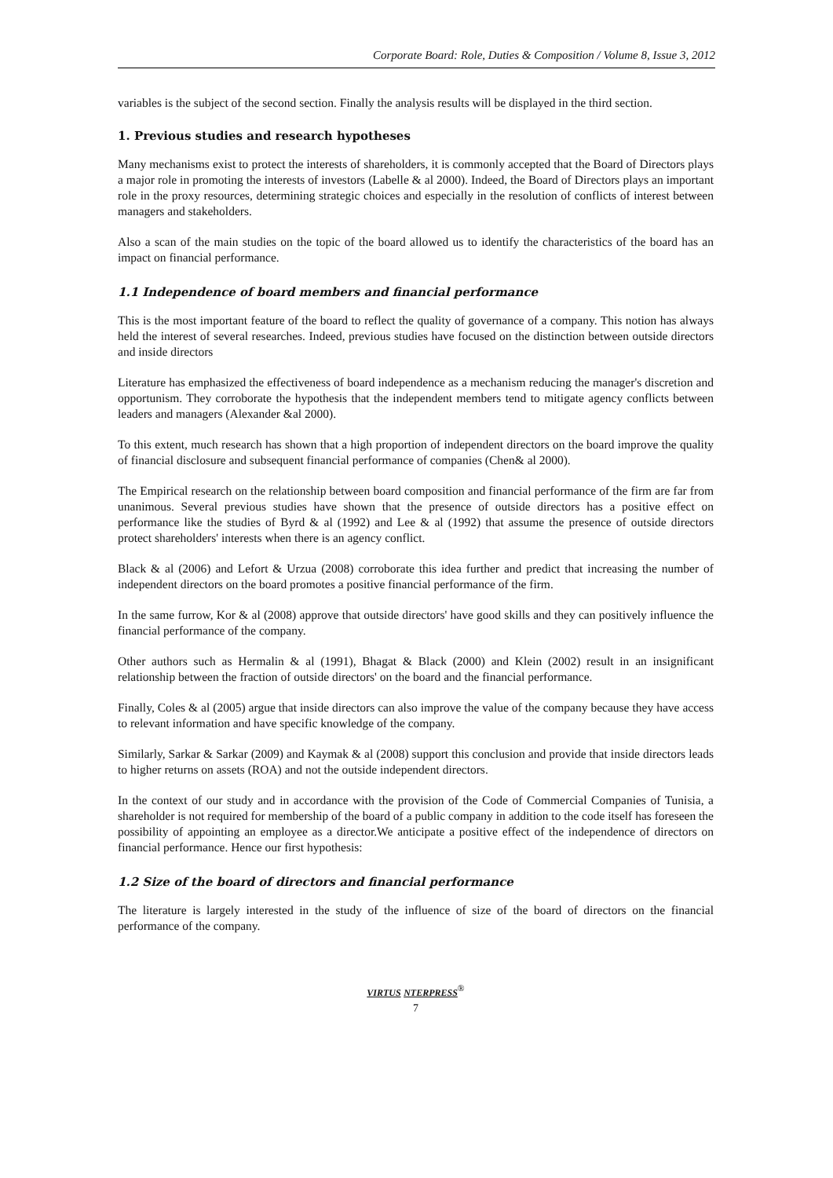Corporate Board: Role, Duties & Composition / Volume 8, Issue 3, 2012
variables is the subject of the second section. Finally the analysis results will be displayed in the third section.
1. Previous studies and research hypotheses
Many mechanisms exist to protect the interests of shareholders, it is commonly accepted that the Board of Directors plays a major role in promoting the interests of investors (Labelle & al 2000). Indeed, the Board of Directors plays an important role in the proxy resources, determining strategic choices and especially in the resolution of conflicts of interest between managers and stakeholders.
Also a scan of the main studies on the topic of the board allowed us to identify the characteristics of the board has an impact on financial performance.
1.1 Independence of board members and financial performance
This is the most important feature of the board to reflect the quality of governance of a company. This notion has always held the interest of several researches. Indeed, previous studies have focused on the distinction between outside directors and inside directors
Literature has emphasized the effectiveness of board independence as a mechanism reducing the manager's discretion and opportunism. They corroborate the hypothesis that the independent members tend to mitigate agency conflicts between leaders and managers (Alexander &al 2000).
To this extent, much research has shown that a high proportion of independent directors on the board improve the quality of financial disclosure and subsequent financial performance of companies (Chen& al 2000).
The Empirical research on the relationship between board composition and financial performance of the firm are far from unanimous. Several previous studies have shown that the presence of outside directors has a positive effect on performance like the studies of Byrd & al (1992) and Lee & al (1992) that assume the presence of outside directors protect shareholders' interests when there is an agency conflict.
Black & al (2006) and Lefort & Urzua (2008) corroborate this idea further and predict that increasing the number of independent directors on the board promotes a positive financial performance of the firm.
In the same furrow, Kor & al (2008) approve that outside directors' have good skills and they can positively influence the financial performance of the company.
Other authors such as Hermalin & al (1991), Bhagat & Black (2000) and Klein (2002) result in an insignificant relationship between the fraction of outside directors' on the board and the financial performance.
Finally, Coles & al (2005) argue that inside directors can also improve the value of the company because they have access to relevant information and have specific knowledge of the company.
Similarly, Sarkar & Sarkar (2009) and Kaymak & al (2008) support this conclusion and provide that inside directors leads to higher returns on assets (ROA) and not the outside independent directors.
In the context of our study and in accordance with the provision of the Code of Commercial Companies of Tunisia, a shareholder is not required for membership of the board of a public company in addition to the code itself has foreseen the possibility of appointing an employee as a director.We anticipate a positive effect of the independence of directors on financial performance. Hence our first hypothesis:
1.2 Size of the board of directors and financial performance
The literature is largely interested in the study of the influence of size of the board of directors on the financial performance of the company.
VIRTUS NTERPRESS<sup>®</sup>
7